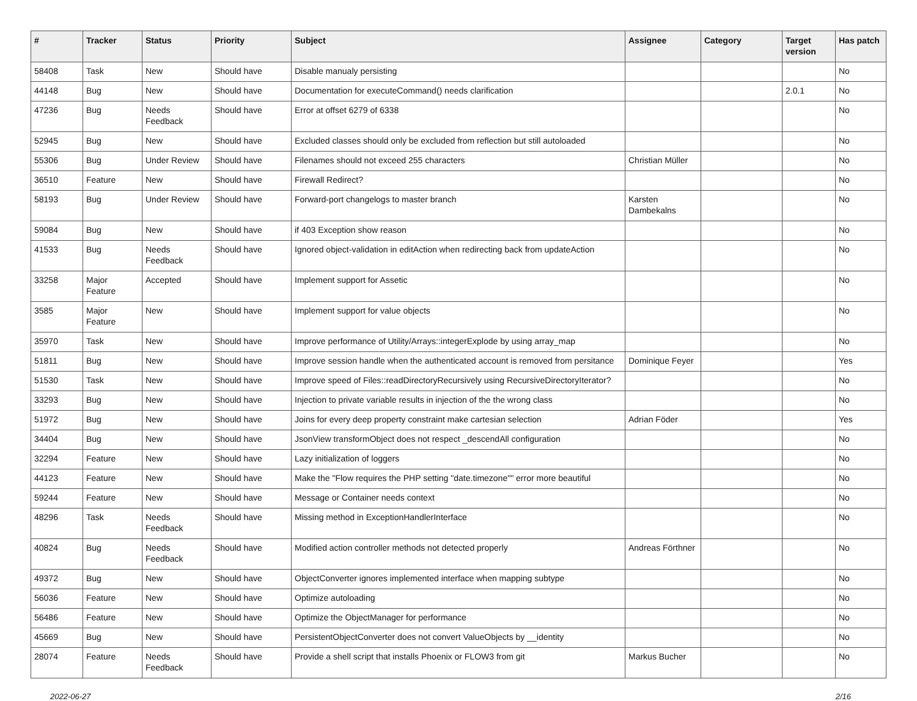| # | Tracker | Status | Priority | Subject | Assignee | Category | Target version | Has patch |
| --- | --- | --- | --- | --- | --- | --- | --- | --- |
| 58408 | Task | New | Should have | Disable manualy persisting | | | | No |
| 44148 | Bug | New | Should have | Documentation for executeCommand() needs clarification | | | 2.0.1 | No |
| 47236 | Bug | Needs Feedback | Should have | Error at offset 6279 of 6338 | | | | No |
| 52945 | Bug | New | Should have | Excluded classes should only be excluded from reflection but still autoloaded | | | | No |
| 55306 | Bug | Under Review | Should have | Filenames should not exceed 255 characters | Christian Müller | | | No |
| 36510 | Feature | New | Should have | Firewall Redirect? | | | | No |
| 58193 | Bug | Under Review | Should have | Forward-port changelogs to master branch | Karsten Dambekalns | | | No |
| 59084 | Bug | New | Should have | if 403 Exception show reason | | | | No |
| 41533 | Bug | Needs Feedback | Should have | Ignored object-validation in editAction when redirecting back from updateAction | | | | No |
| 33258 | Major Feature | Accepted | Should have | Implement support for Assetic | | | | No |
| 3585 | Major Feature | New | Should have | Implement support for value objects | | | | No |
| 35970 | Task | New | Should have | Improve performance of Utility/Arrays::integerExplode by using array_map | | | | No |
| 51811 | Bug | New | Should have | Improve session handle when the authenticated account is removed from persitance | Dominique Feyer | | | Yes |
| 51530 | Task | New | Should have | Improve speed of Files::readDirectoryRecursively using RecursiveDirectoryIterator? | | | | No |
| 33293 | Bug | New | Should have | Injection to private variable results in injection of the the wrong class | | | | No |
| 51972 | Bug | New | Should have | Joins for every deep property constraint make cartesian selection | Adrian Föder | | | Yes |
| 34404 | Bug | New | Should have | JsonView transformObject does not respect _descendAll configuration | | | | No |
| 32294 | Feature | New | Should have | Lazy initialization of loggers | | | | No |
| 44123 | Feature | New | Should have | Make the "Flow requires the PHP setting "date.timezone"" error more beautiful | | | | No |
| 59244 | Feature | New | Should have | Message or Container needs context | | | | No |
| 48296 | Task | Needs Feedback | Should have | Missing method in ExceptionHandlerInterface | | | | No |
| 40824 | Bug | Needs Feedback | Should have | Modified action controller methods not detected properly | Andreas Förthner | | | No |
| 49372 | Bug | New | Should have | ObjectConverter ignores implemented interface when mapping subtype | | | | No |
| 56036 | Feature | New | Should have | Optimize autoloading | | | | No |
| 56486 | Feature | New | Should have | Optimize the ObjectManager for performance | | | | No |
| 45669 | Bug | New | Should have | PersistentObjectConverter does not convert ValueObjects by __identity | | | | No |
| 28074 | Feature | Needs Feedback | Should have | Provide a shell script that installs Phoenix or FLOW3 from git | Markus Bucher | | | No |
2022-06-27 2/16